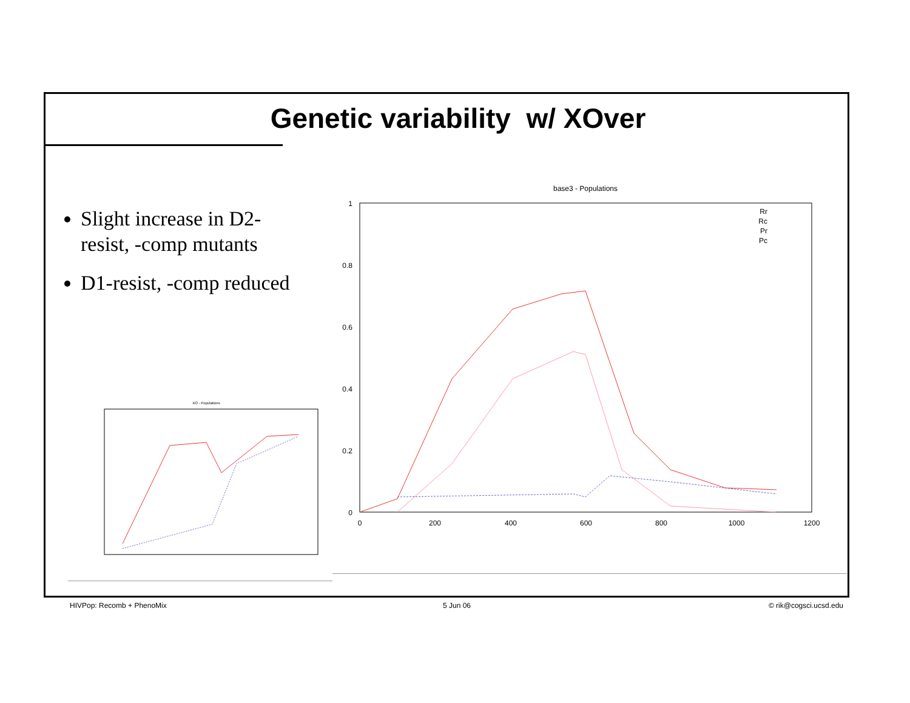Genetic variability w/ XOver
Slight increase in D2-resist, -comp mutants
D1-resist, -comp reduced
base3 - Populations
1
0.8
0.6
0.4
0.2
0
0
200
400
600
800
1000
1200
Rr
Rc
Pr
Pc
XO - Populations
HIVPop: Recomb + PhenoMix 5 Jun 06 © rik@cogsci.ucsd.edu